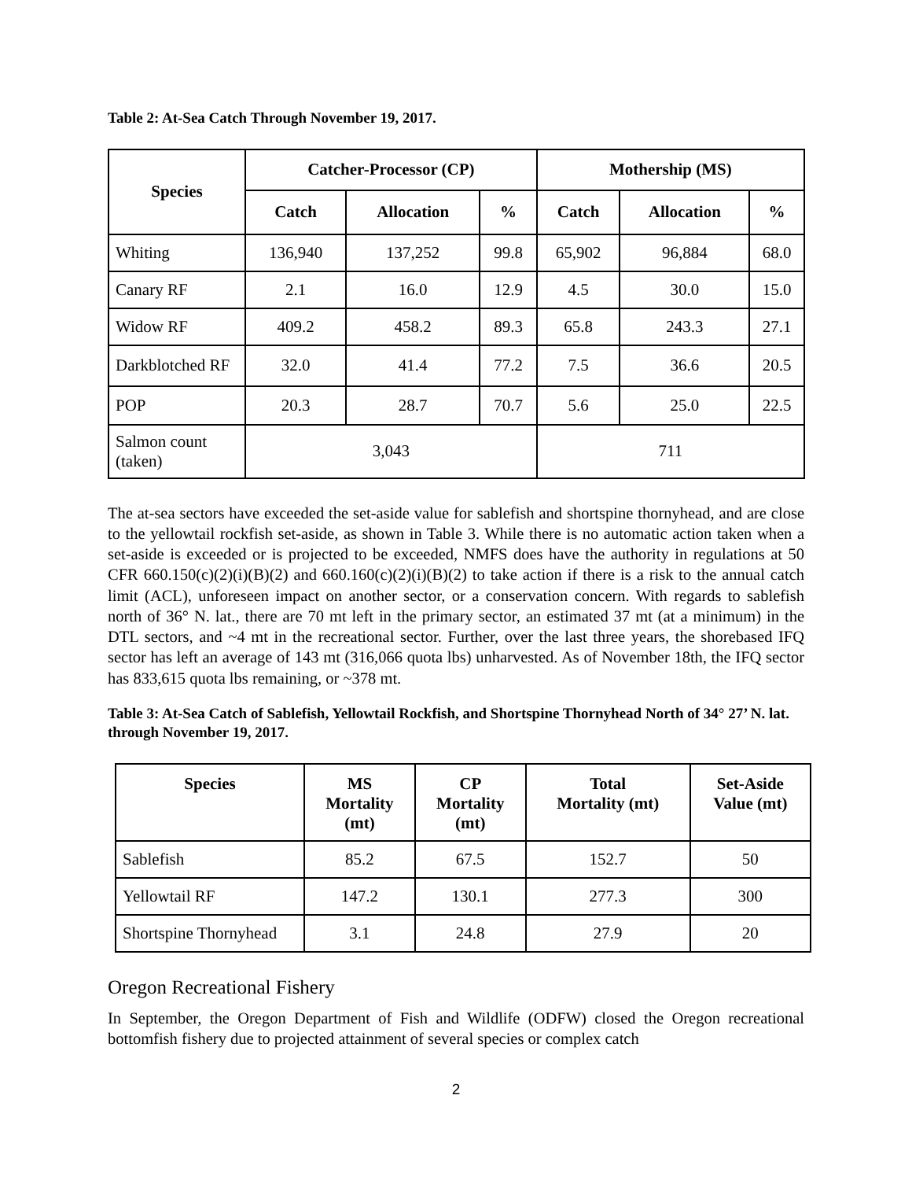Table 2: At-Sea Catch Through November 19, 2017.
| Species | Catcher-Processor (CP) | | | Mothership (MS) | | |
| --- | --- | --- | --- | --- | --- | --- |
| | Catch | Allocation | % | Catch | Allocation | % |
| Whiting | 136,940 | 137,252 | 99.8 | 65,902 | 96,884 | 68.0 |
| Canary RF | 2.1 | 16.0 | 12.9 | 4.5 | 30.0 | 15.0 |
| Widow RF | 409.2 | 458.2 | 89.3 | 65.8 | 243.3 | 27.1 |
| Darkblotched RF | 32.0 | 41.4 | 77.2 | 7.5 | 36.6 | 20.5 |
| POP | 20.3 | 28.7 | 70.7 | 5.6 | 25.0 | 22.5 |
| Salmon count (taken) | 3,043 | | | 711 | | |
The at-sea sectors have exceeded the set-aside value for sablefish and shortspine thornyhead, and are close to the yellowtail rockfish set-aside, as shown in Table 3. While there is no automatic action taken when a set-aside is exceeded or is projected to be exceeded, NMFS does have the authority in regulations at 50 CFR 660.150(c)(2)(i)(B)(2) and 660.160(c)(2)(i)(B)(2) to take action if there is a risk to the annual catch limit (ACL), unforeseen impact on another sector, or a conservation concern. With regards to sablefish north of 36° N. lat., there are 70 mt left in the primary sector, an estimated 37 mt (at a minimum) in the DTL sectors, and ~4 mt in the recreational sector. Further, over the last three years, the shorebased IFQ sector has left an average of 143 mt (316,066 quota lbs) unharvested. As of November 18th, the IFQ sector has 833,615 quota lbs remaining, or ~378 mt.
Table 3: At-Sea Catch of Sablefish, Yellowtail Rockfish, and Shortspine Thornyhead North of 34° 27’ N. lat. through November 19, 2017.
| Species | MS Mortality (mt) | CP Mortality (mt) | Total Mortality (mt) | Set-Aside Value (mt) |
| --- | --- | --- | --- | --- |
| Sablefish | 85.2 | 67.5 | 152.7 | 50 |
| Yellowtail RF | 147.2 | 130.1 | 277.3 | 300 |
| Shortspine Thornyhead | 3.1 | 24.8 | 27.9 | 20 |
Oregon Recreational Fishery
In September, the Oregon Department of Fish and Wildlife (ODFW) closed the Oregon recreational bottomfish fishery due to projected attainment of several species or complex catch
2